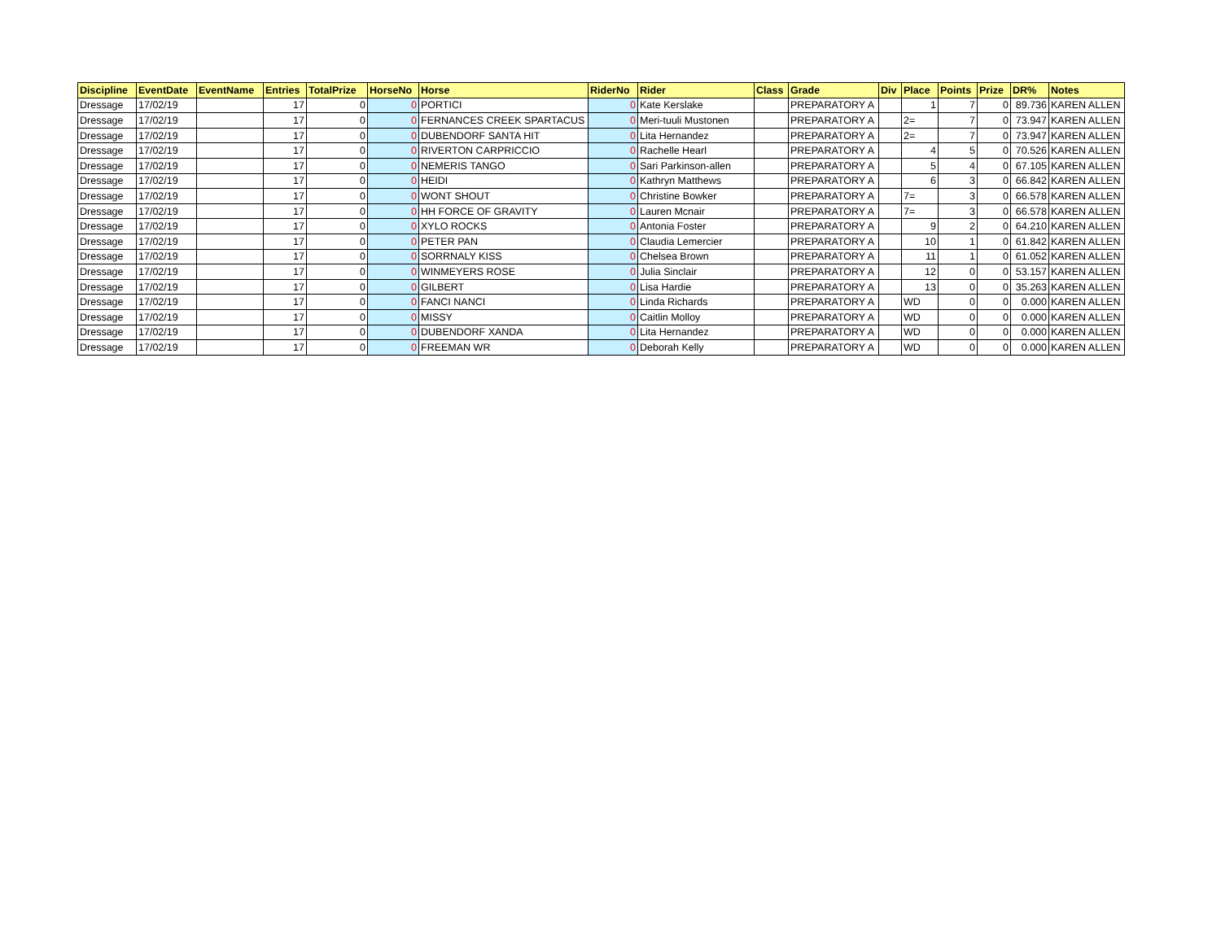| Discipline | EventDate | EventName | Entries | TotalPrize | HorseNo | Horse | RiderNo | Rider | Class | Grade | Div | Place | Points | Prize | DR% | Notes |
| --- | --- | --- | --- | --- | --- | --- | --- | --- | --- | --- | --- | --- | --- | --- | --- | --- |
| Dressage | 17/02/19 | | 17 | 0 | 0 | PORTICI | 0 | Kate Kerslake | | PREPARATORY A | | 1 | 7 | 0 | 89.736 | KAREN ALLEN |
| Dressage | 17/02/19 | | 17 | 0 | 0 | FERNANCES CREEK SPARTACUS | 0 | Meri-tuuli Mustonen | | PREPARATORY A | | 2= | 7 | 0 | 73.947 | KAREN ALLEN |
| Dressage | 17/02/19 | | 17 | 0 | 0 | DUBENDORF SANTA HIT | 0 | Lita Hernandez | | PREPARATORY A | | 2= | 7 | 0 | 73.947 | KAREN ALLEN |
| Dressage | 17/02/19 | | 17 | 0 | 0 | RIVERTON CARPRICCIO | 0 | Rachelle Hearl | | PREPARATORY A | | 4 | 5 | 0 | 70.526 | KAREN ALLEN |
| Dressage | 17/02/19 | | 17 | 0 | 0 | NEMERIS TANGO | 0 | Sari Parkinson-allen | | PREPARATORY A | | 5 | 4 | 0 | 67.105 | KAREN ALLEN |
| Dressage | 17/02/19 | | 17 | 0 | 0 | HEIDI | 0 | Kathryn Matthews | | PREPARATORY A | | 6 | 3 | 0 | 66.842 | KAREN ALLEN |
| Dressage | 17/02/19 | | 17 | 0 | 0 | WONT SHOUT | 0 | Christine Bowker | | PREPARATORY A | | 7= | 3 | 0 | 66.578 | KAREN ALLEN |
| Dressage | 17/02/19 | | 17 | 0 | 0 | HH FORCE OF GRAVITY | 0 | Lauren Mcnair | | PREPARATORY A | | 7= | 3 | 0 | 66.578 | KAREN ALLEN |
| Dressage | 17/02/19 | | 17 | 0 | 0 | XYLO ROCKS | 0 | Antonia Foster | | PREPARATORY A | | 9 | 2 | 0 | 64.210 | KAREN ALLEN |
| Dressage | 17/02/19 | | 17 | 0 | 0 | PETER PAN | 0 | Claudia Lemercier | | PREPARATORY A | | 10 | 1 | 0 | 61.842 | KAREN ALLEN |
| Dressage | 17/02/19 | | 17 | 0 | 0 | SORRNALY KISS | 0 | Chelsea Brown | | PREPARATORY A | | 11 | 1 | 0 | 61.052 | KAREN ALLEN |
| Dressage | 17/02/19 | | 17 | 0 | 0 | WINMEYERS ROSE | 0 | Julia Sinclair | | PREPARATORY A | | 12 | 0 | 0 | 53.157 | KAREN ALLEN |
| Dressage | 17/02/19 | | 17 | 0 | 0 | GILBERT | 0 | Lisa Hardie | | PREPARATORY A | | 13 | 0 | 0 | 35.263 | KAREN ALLEN |
| Dressage | 17/02/19 | | 17 | 0 | 0 | FANCI NANCI | 0 | Linda Richards | | PREPARATORY A | | WD | 0 | 0 | 0.000 | KAREN ALLEN |
| Dressage | 17/02/19 | | 17 | 0 | 0 | MISSY | 0 | Caitlin Molloy | | PREPARATORY A | | WD | 0 | 0 | 0.000 | KAREN ALLEN |
| Dressage | 17/02/19 | | 17 | 0 | 0 | DUBENDORF XANDA | 0 | Lita Hernandez | | PREPARATORY A | | WD | 0 | 0 | 0.000 | KAREN ALLEN |
| Dressage | 17/02/19 | | 17 | 0 | 0 | FREEMAN WR | 0 | Deborah Kelly | | PREPARATORY A | | WD | 0 | 0 | 0.000 | KAREN ALLEN |